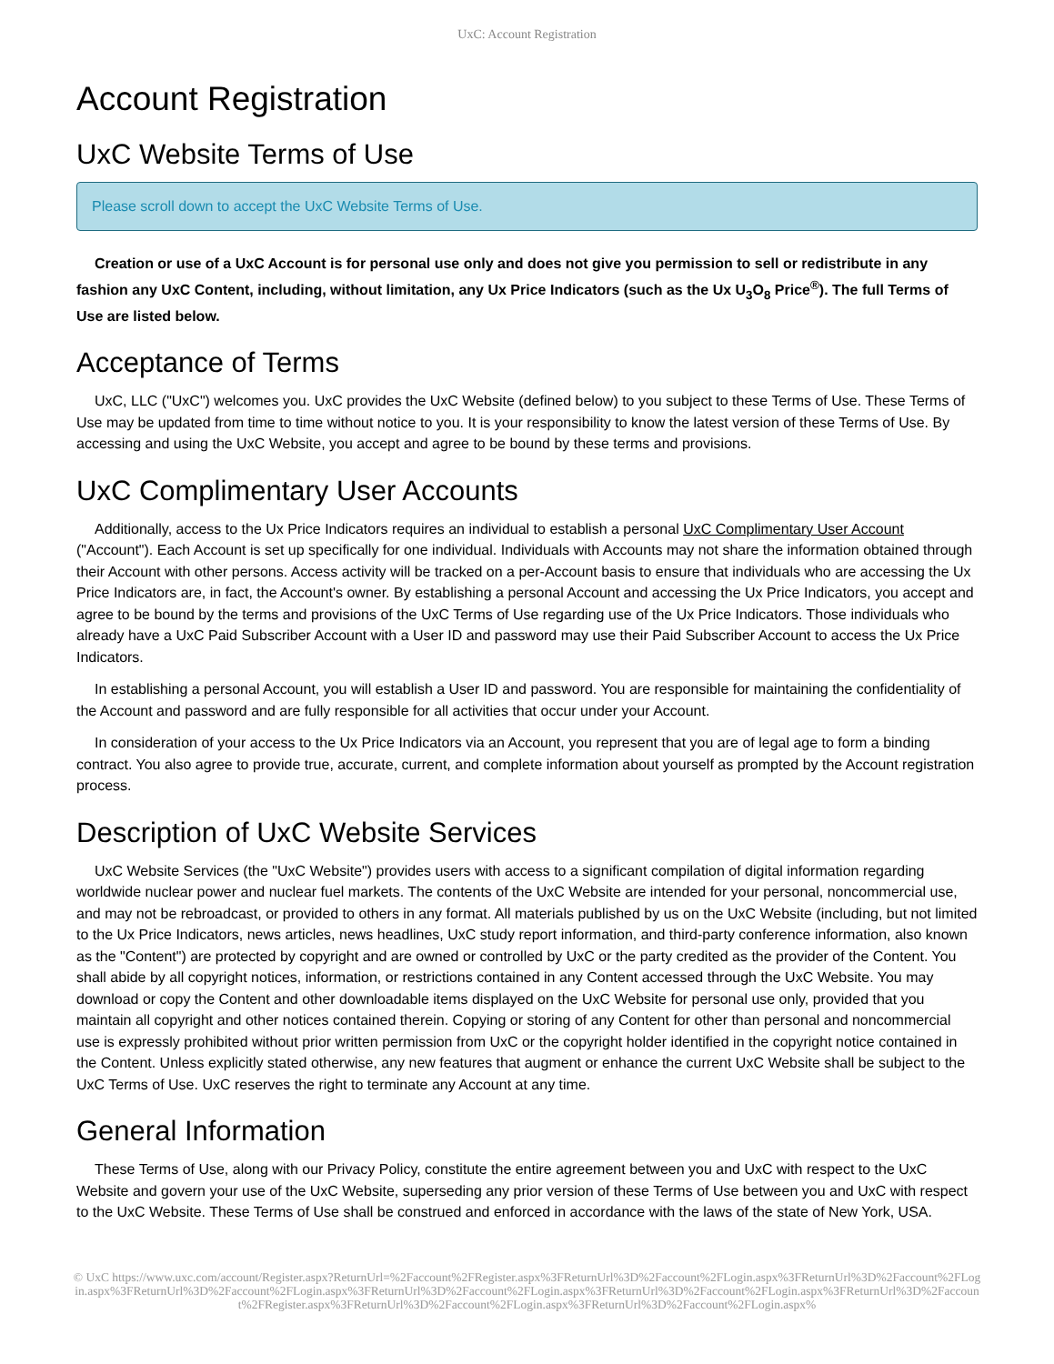UxC: Account Registration
Account Registration
UxC Website Terms of Use
Please scroll down to accept the UxC Website Terms of Use.
Creation or use of a UxC Account is for personal use only and does not give you permission to sell or redistribute in any fashion any UxC Content, including, without limitation, any Ux Price Indicators (such as the Ux U<sub>3</sub>O<sub>8</sub> Price<sup>®</sup>). The full Terms of Use are listed below.
Acceptance of Terms
UxC, LLC ("UxC") welcomes you. UxC provides the UxC Website (defined below) to you subject to these Terms of Use. These Terms of Use may be updated from time to time without notice to you. It is your responsibility to know the latest version of these Terms of Use. By accessing and using the UxC Website, you accept and agree to be bound by these terms and provisions.
UxC Complimentary User Accounts
Additionally, access to the Ux Price Indicators requires an individual to establish a personal UxC Complimentary User Account ("Account"). Each Account is set up specifically for one individual. Individuals with Accounts may not share the information obtained through their Account with other persons. Access activity will be tracked on a per-Account basis to ensure that individuals who are accessing the Ux Price Indicators are, in fact, the Account's owner. By establishing a personal Account and accessing the Ux Price Indicators, you accept and agree to be bound by the terms and provisions of the UxC Terms of Use regarding use of the Ux Price Indicators. Those individuals who already have a UxC Paid Subscriber Account with a User ID and password may use their Paid Subscriber Account to access the Ux Price Indicators.
In establishing a personal Account, you will establish a User ID and password. You are responsible for maintaining the confidentiality of the Account and password and are fully responsible for all activities that occur under your Account.
In consideration of your access to the Ux Price Indicators via an Account, you represent that you are of legal age to form a binding contract. You also agree to provide true, accurate, current, and complete information about yourself as prompted by the Account registration process.
Description of UxC Website Services
UxC Website Services (the "UxC Website") provides users with access to a significant compilation of digital information regarding worldwide nuclear power and nuclear fuel markets. The contents of the UxC Website are intended for your personal, noncommercial use, and may not be rebroadcast, or provided to others in any format. All materials published by us on the UxC Website (including, but not limited to the Ux Price Indicators, news articles, news headlines, UxC study report information, and third-party conference information, also known as the "Content") are protected by copyright and are owned or controlled by UxC or the party credited as the provider of the Content. You shall abide by all copyright notices, information, or restrictions contained in any Content accessed through the UxC Website. You may download or copy the Content and other downloadable items displayed on the UxC Website for personal use only, provided that you maintain all copyright and other notices contained therein. Copying or storing of any Content for other than personal and noncommercial use is expressly prohibited without prior written permission from UxC or the copyright holder identified in the copyright notice contained in the Content. Unless explicitly stated otherwise, any new features that augment or enhance the current UxC Website shall be subject to the UxC Terms of Use. UxC reserves the right to terminate any Account at any time.
General Information
These Terms of Use, along with our Privacy Policy, constitute the entire agreement between you and UxC with respect to the UxC Website and govern your use of the UxC Website, superseding any prior version of these Terms of Use between you and UxC with respect to the UxC Website. These Terms of Use shall be construed and enforced in accordance with the laws of the state of New York, USA.
© UxC https://www.uxc.com/account/Register.aspx?ReturnUrl=%2Faccount%2FRegister.aspx%3FReturnUrl%3D%2Faccount%2FLogin.aspx%3FReturnUrl%3D%2Faccount%2FLogin.aspx%3FReturnUrl%3D%2Faccount%2FLogin.aspx%3FReturnUrl%3D%2Faccount%2FLogin.aspx%3FReturnUrl%3D%2Faccount%2FLogin.aspx%3FReturnUrl%3D%2Faccount%2FRegister.aspx%3FReturnUrl%3D%2Faccount%2FLogin.aspx%3FReturnUrl%3D%2Faccount%2FLogin.aspx%